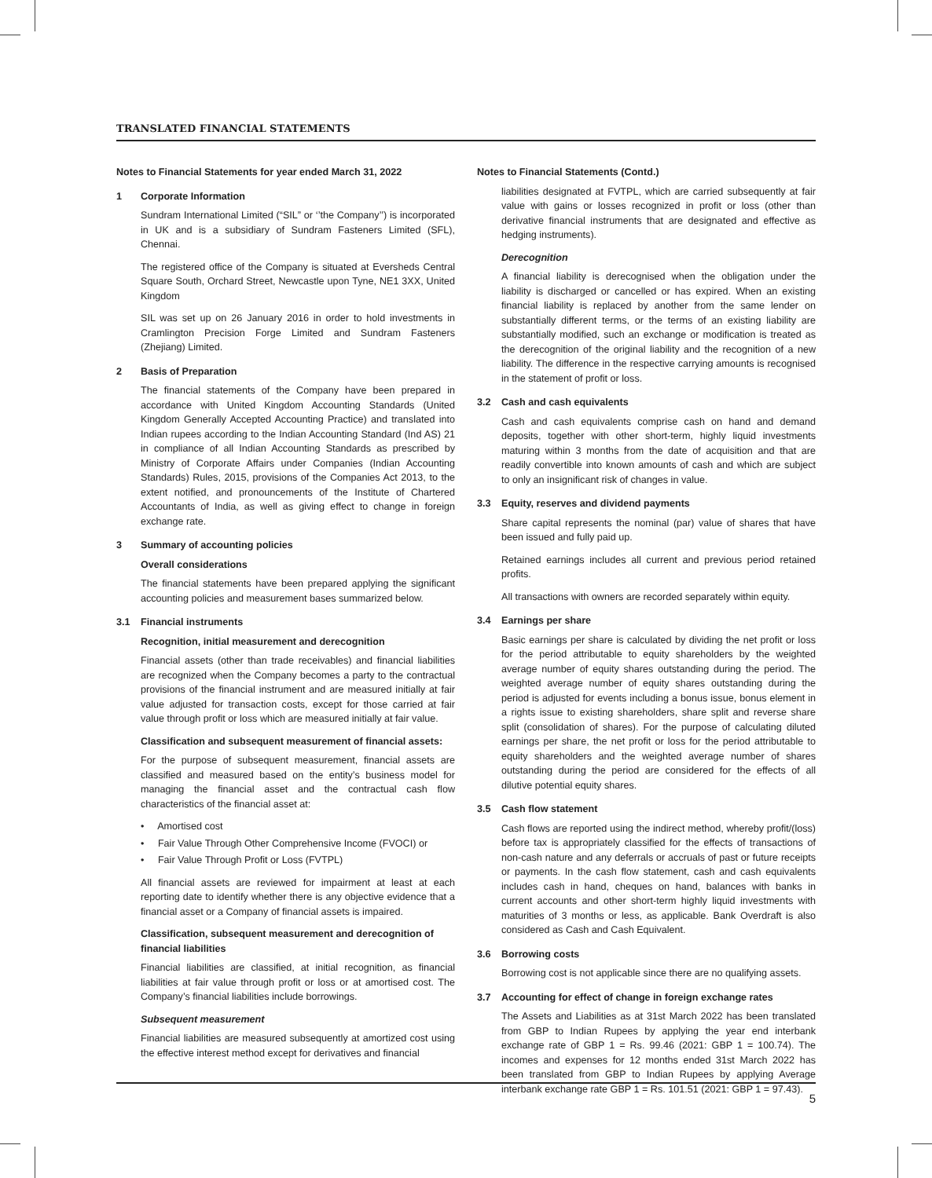TRANSLATED FINANCIAL STATEMENTS
Notes to Financial Statements for year ended March 31, 2022
1 Corporate Information
Sundram International Limited (“SIL” or ‘’the Company’’) is incorporated in UK and is a subsidiary of Sundram Fasteners Limited (SFL), Chennai.
The registered office of the Company is situated at Eversheds Central Square South, Orchard Street, Newcastle upon Tyne, NE1 3XX, United Kingdom
SIL was set up on 26 January 2016 in order to hold investments in Cramlington Precision Forge Limited and Sundram Fasteners (Zhejiang) Limited.
2 Basis of Preparation
The financial statements of the Company have been prepared in accordance with United Kingdom Accounting Standards (United Kingdom Generally Accepted Accounting Practice) and translated into Indian rupees according to the Indian Accounting Standard (Ind AS) 21 in compliance of all Indian Accounting Standards as prescribed by Ministry of Corporate Affairs under Companies (Indian Accounting Standards) Rules, 2015, provisions of the Companies Act 2013, to the extent notified, and pronouncements of the Institute of Chartered Accountants of India, as well as giving effect to change in foreign exchange rate.
3 Summary of accounting policies
Overall considerations
The financial statements have been prepared applying the significant accounting policies and measurement bases summarized below.
3.1 Financial instruments
Recognition, initial measurement and derecognition
Financial assets (other than trade receivables) and financial liabilities are recognized when the Company becomes a party to the contractual provisions of the financial instrument and are measured initially at fair value adjusted for transaction costs, except for those carried at fair value through profit or loss which are measured initially at fair value.
Classification and subsequent measurement of financial assets:
For the purpose of subsequent measurement, financial assets are classified and measured based on the entity’s business model for managing the financial asset and the contractual cash flow characteristics of the financial asset at:
• Amortised cost
• Fair Value Through Other Comprehensive Income (FVOCI) or
• Fair Value Through Profit or Loss (FVTPL)
All financial assets are reviewed for impairment at least at each reporting date to identify whether there is any objective evidence that a financial asset or a Company of financial assets is impaired.
Classification, subsequent measurement and derecognition of financial liabilities
Financial liabilities are classified, at initial recognition, as financial liabilities at fair value through profit or loss or at amortised cost. The Company’s financial liabilities include borrowings.
Subsequent measurement
Financial liabilities are measured subsequently at amortized cost using the effective interest method except for derivatives and financial
Notes to Financial Statements (Contd.)
liabilities designated at FVTPL, which are carried subsequently at fair value with gains or losses recognized in profit or loss (other than derivative financial instruments that are designated and effective as hedging instruments).
Derecognition
A financial liability is derecognised when the obligation under the liability is discharged or cancelled or has expired. When an existing financial liability is replaced by another from the same lender on substantially different terms, or the terms of an existing liability are substantially modified, such an exchange or modification is treated as the derecognition of the original liability and the recognition of a new liability. The difference in the respective carrying amounts is recognised in the statement of profit or loss.
3.2 Cash and cash equivalents
Cash and cash equivalents comprise cash on hand and demand deposits, together with other short-term, highly liquid investments maturing within 3 months from the date of acquisition and that are readily convertible into known amounts of cash and which are subject to only an insignificant risk of changes in value.
3.3 Equity, reserves and dividend payments
Share capital represents the nominal (par) value of shares that have been issued and fully paid up.
Retained earnings includes all current and previous period retained profits.
All transactions with owners are recorded separately within equity.
3.4 Earnings per share
Basic earnings per share is calculated by dividing the net profit or loss for the period attributable to equity shareholders by the weighted average number of equity shares outstanding during the period. The weighted average number of equity shares outstanding during the period is adjusted for events including a bonus issue, bonus element in a rights issue to existing shareholders, share split and reverse share split (consolidation of shares). For the purpose of calculating diluted earnings per share, the net profit or loss for the period attributable to equity shareholders and the weighted average number of shares outstanding during the period are considered for the effects of all dilutive potential equity shares.
3.5 Cash flow statement
Cash flows are reported using the indirect method, whereby profit/(loss) before tax is appropriately classified for the effects of transactions of non-cash nature and any deferrals or accruals of past or future receipts or payments. In the cash flow statement, cash and cash equivalents includes cash in hand, cheques on hand, balances with banks in current accounts and other short-term highly liquid investments with maturities of 3 months or less, as applicable. Bank Overdraft is also considered as Cash and Cash Equivalent.
3.6 Borrowing costs
Borrowing cost is not applicable since there are no qualifying assets.
3.7 Accounting for effect of change in foreign exchange rates
The Assets and Liabilities as at 31st March 2022 has been translated from GBP to Indian Rupees by applying the year end interbank exchange rate of GBP 1 = Rs. 99.46 (2021: GBP 1 = 100.74). The incomes and expenses for 12 months ended 31st March 2022 has been translated from GBP to Indian Rupees by applying Average interbank exchange rate GBP 1 = Rs. 101.51 (2021: GBP 1 = 97.43).
5